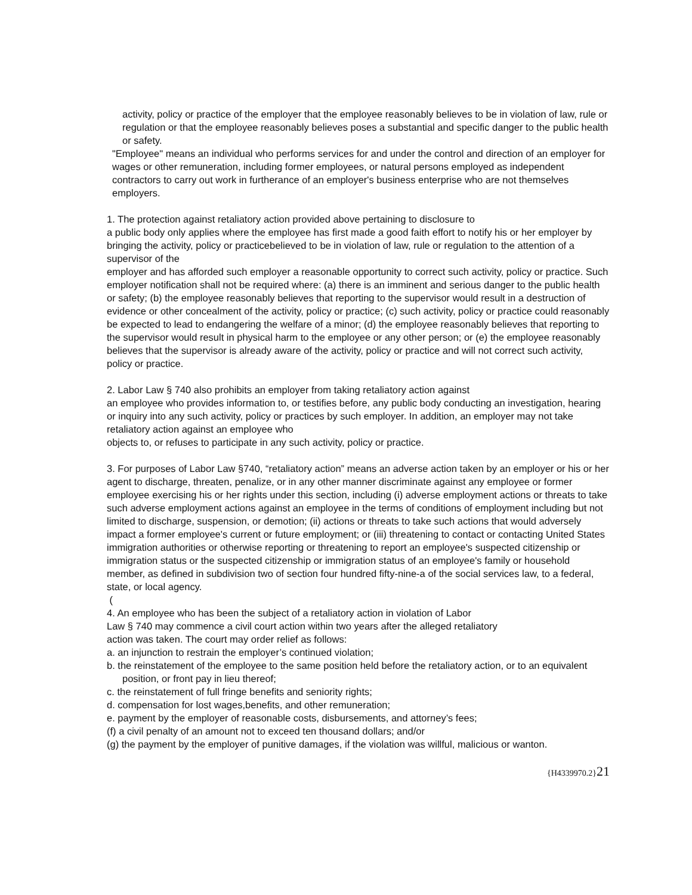activity, policy or practice of the employer that the employee reasonably believes to be in violation of law, rule or regulation or that the employee reasonably believes poses a substantial and specific danger to the public health or safety.
"Employee" means an individual who performs services for and under the control and direction of an employer for wages or other remuneration, including former employees, or natural persons employed as independent contractors to carry out work in furtherance of an employer's business enterprise who are not themselves employers.
1. The protection against retaliatory action provided above pertaining to disclosure to
a public body only applies where the employee has first made a good faith effort to notify his or her employer by bringing the activity, policy or practicebelieved to be in violation of law, rule or regulation to the attention of a supervisor of the
employer and has afforded such employer a reasonable opportunity to correct such activity, policy or practice. Such employer notification shall not be required where: (a) there is an imminent and serious danger to the public health or safety; (b) the employee reasonably believes that reporting to the supervisor would result in a destruction of evidence or other concealment of the activity, policy or practice; (c) such activity, policy or practice could reasonably be expected to lead to endangering the welfare of a minor; (d) the employee reasonably believes that reporting to the supervisor would result in physical harm to the employee or any other person; or (e) the employee reasonably believes that the supervisor is already aware of the activity, policy or practice and will not correct such activity, policy or practice.
2. Labor Law § 740 also prohibits an employer from taking retaliatory action against
an employee who provides information to, or testifies before, any public body conducting an investigation, hearing or inquiry into any such activity, policy or practices by such employer. In addition, an employer may not take retaliatory action against an employee who
objects to, or refuses to participate in any such activity, policy or practice.
3. For purposes of Labor Law §740, “retaliatory action” means an adverse action taken by an employer or his or her agent to discharge, threaten, penalize, or in any other manner discriminate against any employee or former employee exercising his or her rights under this section, including (i) adverse employment actions or threats to take such adverse employment actions against an employee in the terms of conditions of employment including but not limited to discharge, suspension, or demotion; (ii) actions or threats to take such actions that would adversely impact a former employee's current or future employment; or (iii) threatening to contact or contacting United States immigration authorities or otherwise reporting or threatening to report an employee's suspected citizenship or immigration status or the suspected citizenship or immigration status of an employee's family or household member, as defined in subdivision two of section four hundred fifty-nine-a of the social services law, to a federal, state, or local agency.
(
4. An employee who has been the subject of a retaliatory action in violation of Labor
Law § 740 may commence a civil court action within two years after the alleged retaliatory
action was taken. The court may order relief as follows:
a. an injunction to restrain the employer’s continued violation;
b. the reinstatement of the employee to the same position held before the retaliatory action, or to an equivalent position, or front pay in lieu thereof;
c. the reinstatement of full fringe benefits and seniority rights;
d. compensation for lost wages,benefits, and other remuneration;
e. payment by the employer of reasonable costs, disbursements, and attorney’s fees;
(f) a civil penalty of an amount not to exceed ten thousand dollars; and/or
(g) the payment by the employer of punitive damages, if the violation was willful, malicious or wanton.
{H4339970.2}21